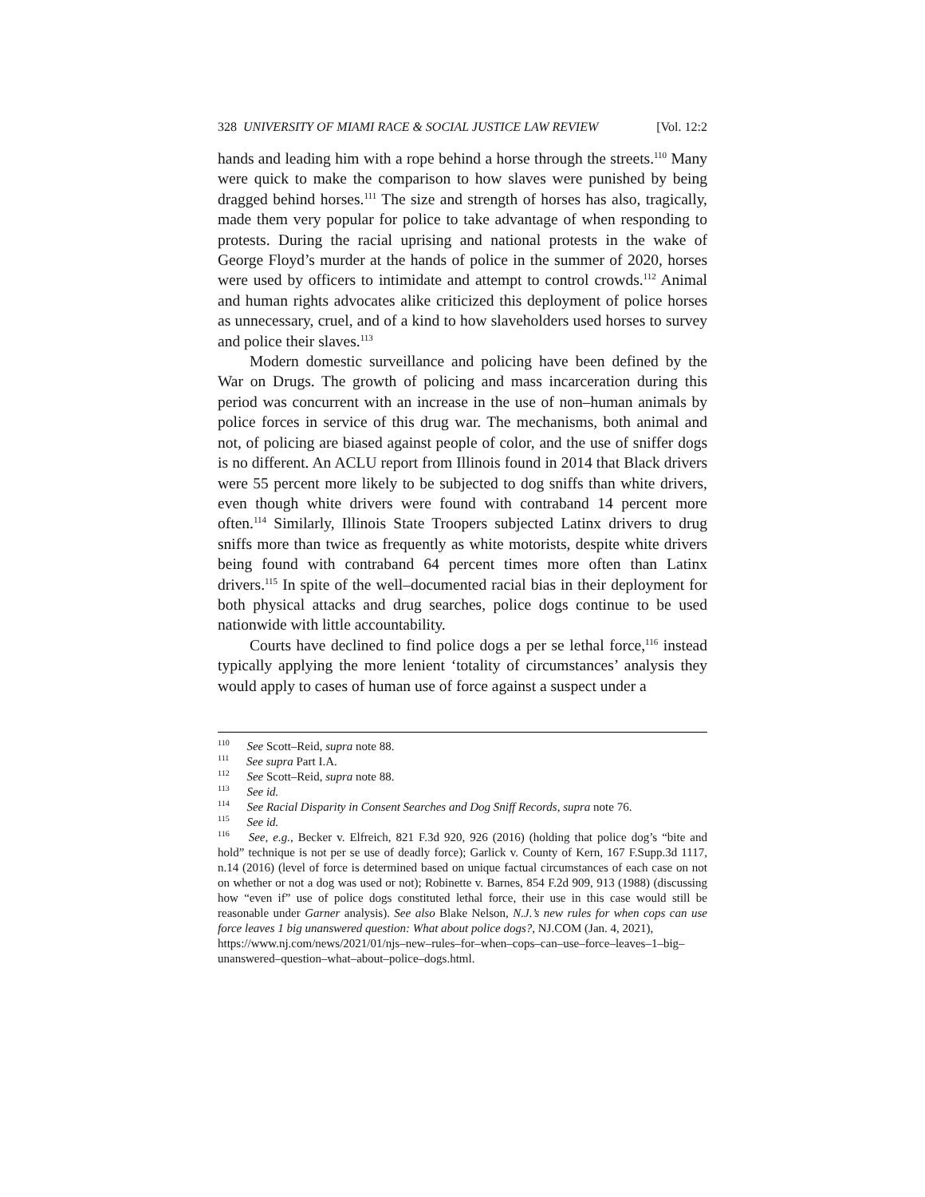328 UNIVERSITY OF MIAMI RACE & SOCIAL JUSTICE LAW REVIEW [Vol. 12:2
hands and leading him with a rope behind a horse through the streets.<sup>110</sup> Many were quick to make the comparison to how slaves were punished by being dragged behind horses.<sup>111</sup> The size and strength of horses has also, tragically, made them very popular for police to take advantage of when responding to protests. During the racial uprising and national protests in the wake of George Floyd’s murder at the hands of police in the summer of 2020, horses were used by officers to intimidate and attempt to control crowds.<sup>112</sup> Animal and human rights advocates alike criticized this deployment of police horses as unnecessary, cruel, and of a kind to how slaveholders used horses to survey and police their slaves.<sup>113</sup>
Modern domestic surveillance and policing have been defined by the War on Drugs. The growth of policing and mass incarceration during this period was concurrent with an increase in the use of non–human animals by police forces in service of this drug war. The mechanisms, both animal and not, of policing are biased against people of color, and the use of sniffer dogs is no different. An ACLU report from Illinois found in 2014 that Black drivers were 55 percent more likely to be subjected to dog sniffs than white drivers, even though white drivers were found with contraband 14 percent more often.<sup>114</sup> Similarly, Illinois State Troopers subjected Latinx drivers to drug sniffs more than twice as frequently as white motorists, despite white drivers being found with contraband 64 percent times more often than Latinx drivers.<sup>115</sup> In spite of the well–documented racial bias in their deployment for both physical attacks and drug searches, police dogs continue to be used nationwide with little accountability.
Courts have declined to find police dogs a per se lethal force,<sup>116</sup> instead typically applying the more lenient ‘totality of circumstances’ analysis they would apply to cases of human use of force against a suspect under a
<sup>110</sup> See Scott–Reid, supra note 88.
<sup>111</sup> See supra Part I.A.
<sup>112</sup> See Scott–Reid, supra note 88.
<sup>113</sup> See id.
<sup>114</sup> See Racial Disparity in Consent Searches and Dog Sniff Records, supra note 76.
<sup>115</sup> See id.
<sup>116</sup> See, e.g., Becker v. Elfreich, 821 F.3d 920, 926 (2016) (holding that police dog’s “bite and hold” technique is not per se use of deadly force); Garlick v. County of Kern, 167 F.Supp.3d 1117, n.14 (2016) (level of force is determined based on unique factual circumstances of each case on not on whether or not a dog was used or not); Robinette v. Barnes, 854 F.2d 909, 913 (1988) (discussing how “even if” use of police dogs constituted lethal force, their use in this case would still be reasonable under Garner analysis). See also Blake Nelson, N.J.’s new rules for when cops can use force leaves 1 big unanswered question: What about police dogs?, NJ.COM (Jan. 4, 2021),
https://www.nj.com/news/2021/01/njs–new–rules–for–when–cops–can–use–force–leaves–1–big–unanswered–question–what–about–police–dogs.html.